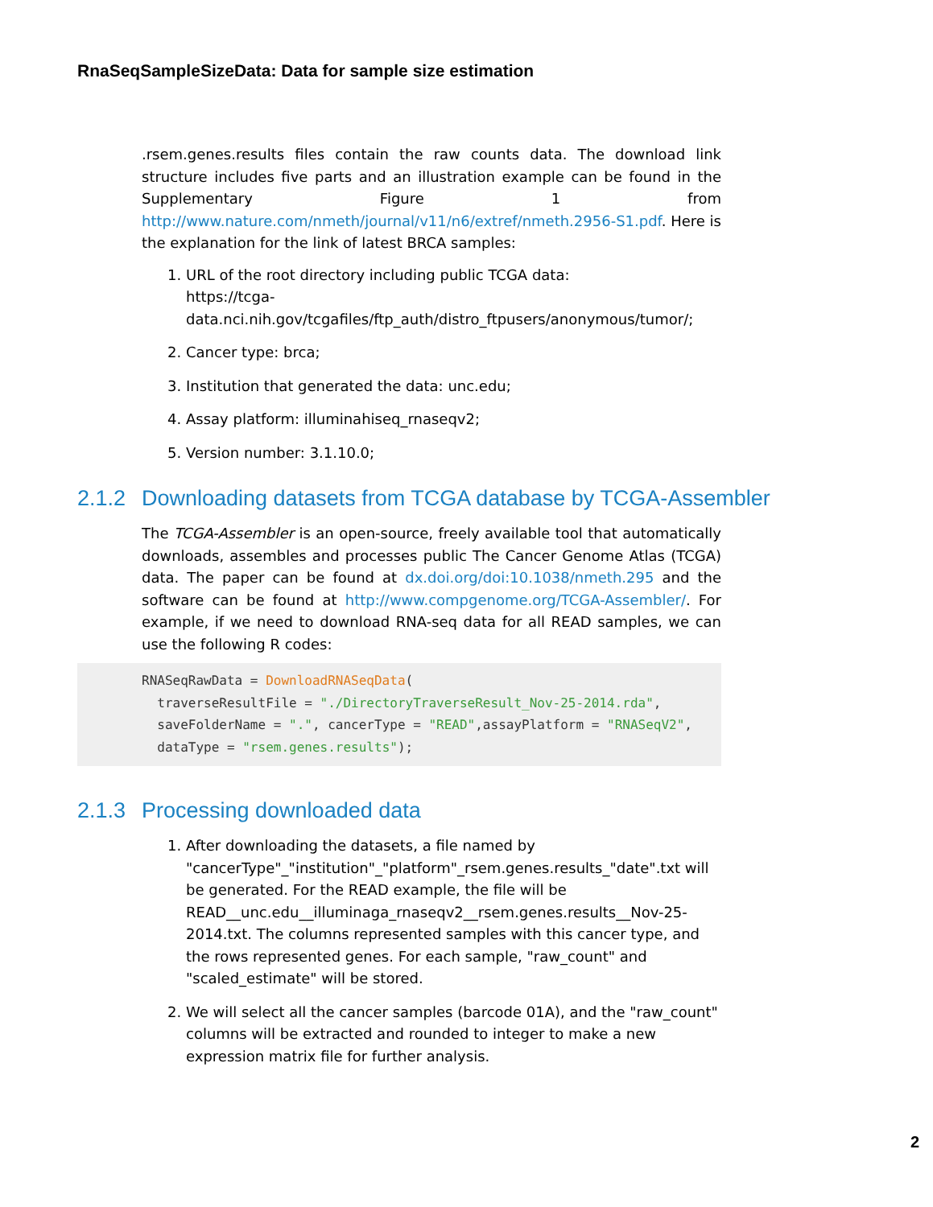RnaSeqSampleSizeData: Data for sample size estimation
.rsem.genes.results files contain the raw counts data. The download link structure includes five parts and an illustration example can be found in the Supplementary Figure 1 from http://www.nature.com/nmeth/journal/v11/n6/extref/nmeth.2956-S1.pdf. Here is the explanation for the link of latest BRCA samples:
1. URL of the root directory including public TCGA data:
https://tcga-data.nci.nih.gov/tcgafiles/ftp_auth/distro_ftpusers/anonymous/tumor/;
2. Cancer type: brca;
3. Institution that generated the data: unc.edu;
4. Assay platform: illuminahiseq_rnaseqv2;
5. Version number: 3.1.10.0;
2.1.2 Downloading datasets from TCGA database by TCGA-Assembler
The TCGA-Assembler is an open-source, freely available tool that automatically downloads, assembles and processes public The Cancer Genome Atlas (TCGA) data. The paper can be found at dx.doi.org/doi:10.1038/nmeth.295 and the software can be found at http://www.compgenome.org/TCGA-Assembler/. For example, if we need to download RNA-seq data for all READ samples, we can use the following R codes:
RNASeqRawData = DownloadRNASeqData(
  traverseResultFile = "./DirectoryTraverseResult_Nov-25-2014.rda",
  saveFolderName = ".", cancerType = "READ",assayPlatform = "RNASeqV2",
  dataType = "rsem.genes.results");
2.1.3 Processing downloaded data
1. After downloading the datasets, a file named by "cancerType"_"institution"_"platform"_rsem.genes.results_"date".txt will be generated. For the READ example, the file will be READ__unc.edu__illuminaga_rnaseqv2__rsem.genes.results__Nov-25-2014.txt. The columns represented samples with this cancer type, and the rows represented genes. For each sample, "raw_count" and "scaled_estimate" will be stored.
2. We will select all the cancer samples (barcode 01A), and the "raw_count" columns will be extracted and rounded to integer to make a new expression matrix file for further analysis.
2